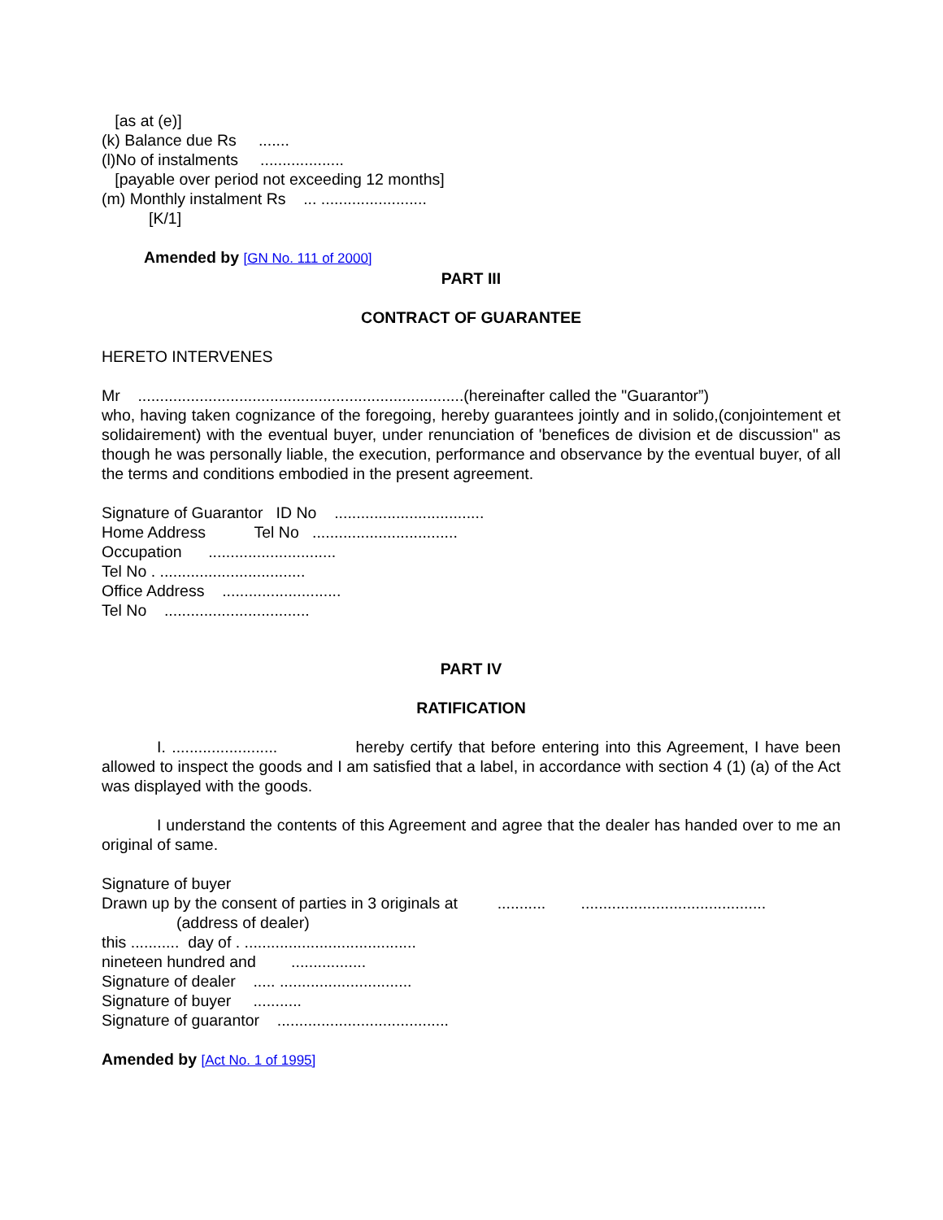[as at (e)]
(k) Balance due Rs .......
(l)No of instalments ...................
[payable over period not exceeding 12 months]
(m) Monthly instalment Rs ... ........................
[K/1]
Amended by [GN No. 111 of 2000]
PART III
CONTRACT OF GUARANTEE
HERETO INTERVENES
Mr ..........................................................................(hereinafter called the "Guarantor”)
who, having taken cognizance of the foregoing, hereby guarantees jointly and in solido,(conjointement et solidairement) with the eventual buyer, under renunciation of 'benefices de division et de discussion" as though he was personally liable, the execution, performance and observance by the eventual buyer, of all the terms and conditions embodied in the present agreement.
Signature of Guarantor ID No ..................................
Home Address Tel No .................................
Occupation .............................
Tel No . .................................
Office Address ...........................
Tel No .................................
PART IV
RATIFICATION
I. ........................ hereby certify that before entering into this Agreement, I have been allowed to inspect the goods and I am satisfied that a label, in accordance with section 4 (1) (a) of the Act was displayed with the goods.
I understand the contents of this Agreement and agree that the dealer has handed over to me an original of same.
Signature of buyer
Drawn up by the consent of parties in 3 originals at ........... ..........................................
(address of dealer)
this ........... day of . .......................................
nineteen hundred and .................
Signature of dealer ..... ..............................
Signature of buyer ...........
Signature of guarantor .......................................
Amended by [Act No. 1 of 1995]